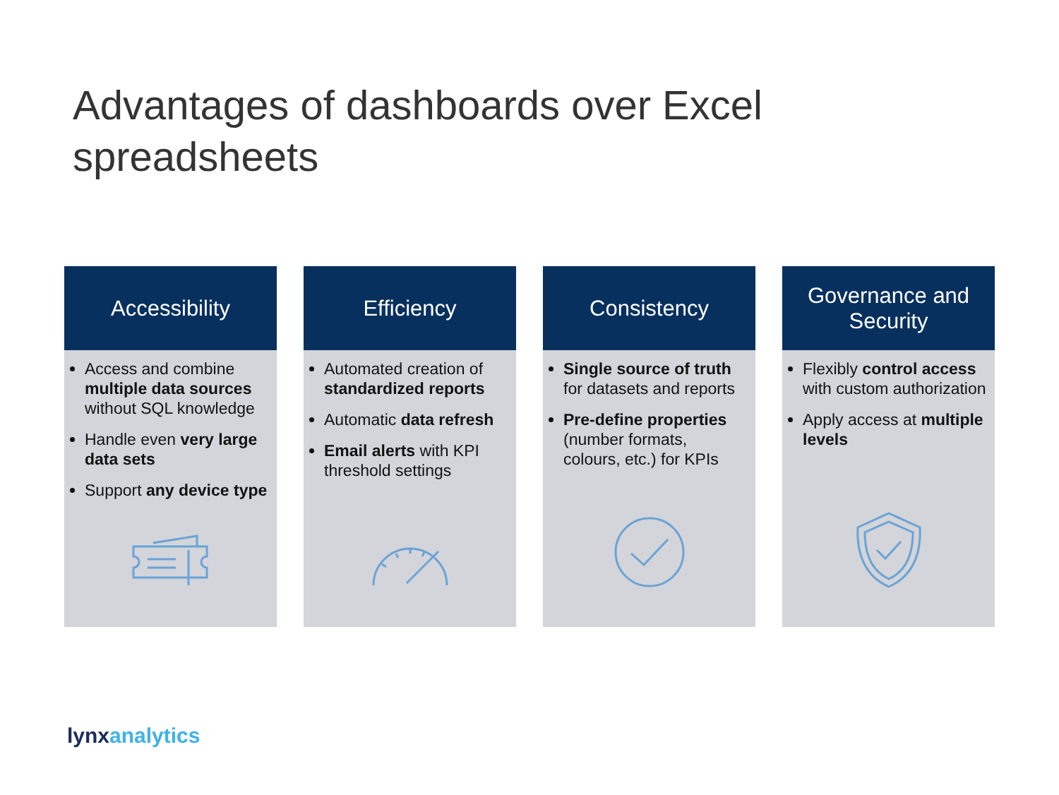Advantages of dashboards over Excel spreadsheets
Accessibility
Access and combine multiple data sources without SQL knowledge
Handle even very large data sets
Support any device type
Efficiency
Automated creation of standardized reports
Automatic data refresh
Email alerts with KPI threshold settings
Consistency
Single source of truth for datasets and reports
Pre-define properties (number formats, colours, etc.) for KPIs
Governance and
Security
Flexibly control access with custom authorization
Apply access at multiple levels
lynxanalytics